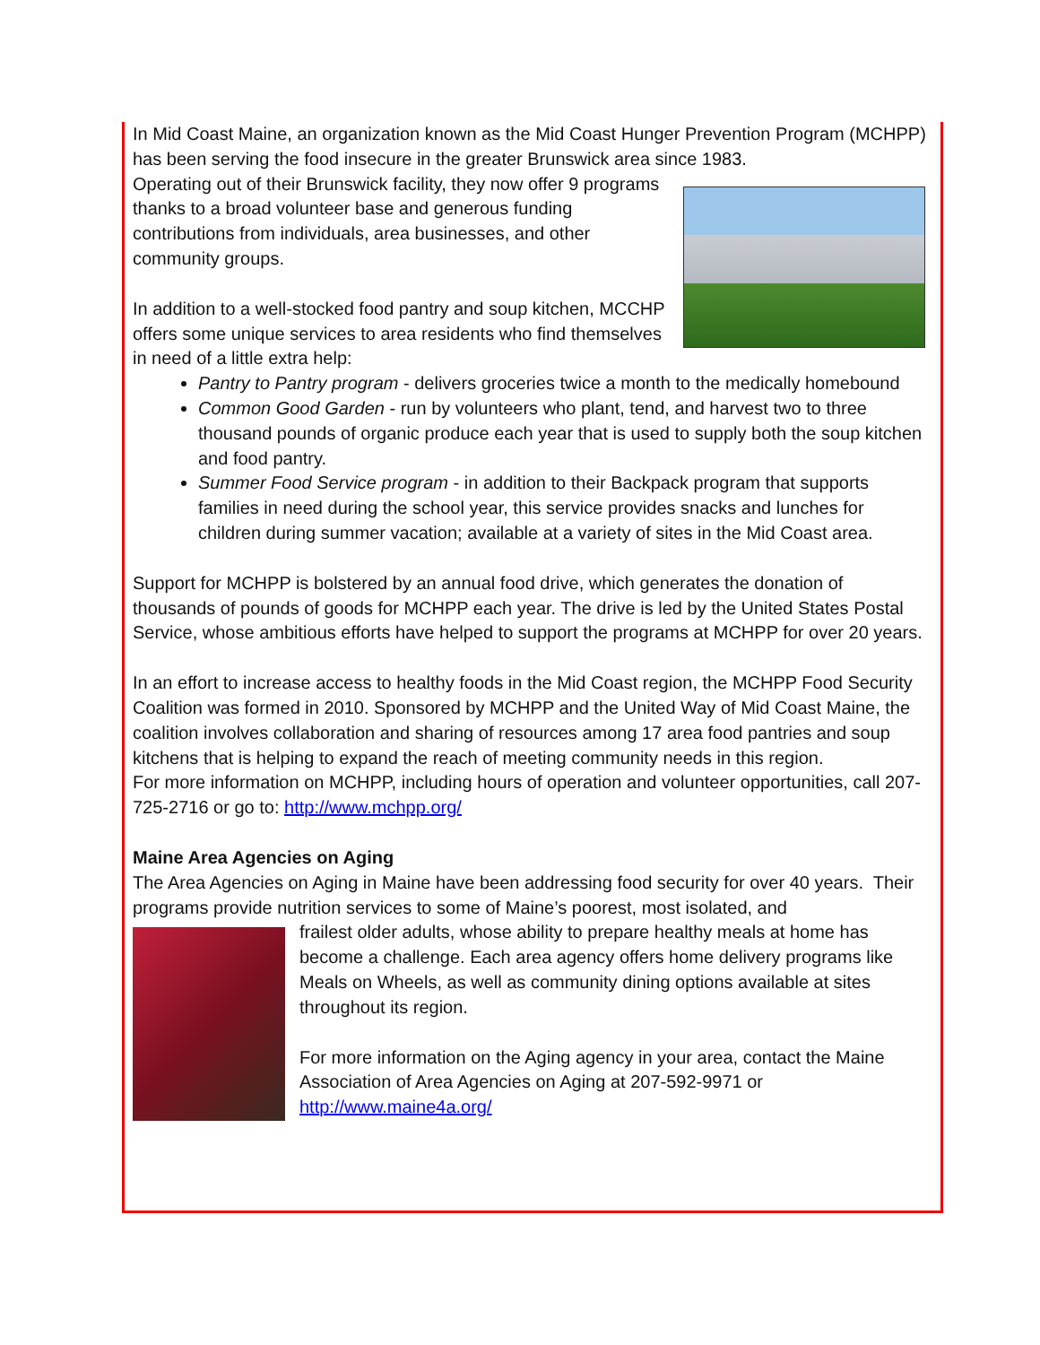In Mid Coast Maine, an organization known as the Mid Coast Hunger Prevention Program (MCHPP) has been serving the food insecure in the greater Brunswick area since 1983.
Operating out of their Brunswick facility, they now offer 9 programs thanks to a broad volunteer base and generous funding contributions from individuals, area businesses, and other community groups.
In addition to a well-stocked food pantry and soup kitchen, MCCHP offers some unique services to area residents who find themselves in need of a little extra help:
Pantry to Pantry program - delivers groceries twice a month to the medically homebound
Common Good Garden - run by volunteers who plant, tend, and harvest two to three thousand pounds of organic produce each year that is used to supply both the soup kitchen and food pantry.
Summer Food Service program - in addition to their Backpack program that supports families in need during the school year, this service provides snacks and lunches for children during summer vacation; available at a variety of sites in the Mid Coast area.
Support for MCHPP is bolstered by an annual food drive, which generates the donation of thousands of pounds of goods for MCHPP each year. The drive is led by the United States Postal Service, whose ambitious efforts have helped to support the programs at MCHPP for over 20 years.
In an effort to increase access to healthy foods in the Mid Coast region, the MCHPP Food Security Coalition was formed in 2010. Sponsored by MCHPP and the United Way of Mid Coast Maine, the coalition involves collaboration and sharing of resources among 17 area food pantries and soup kitchens that is helping to expand the reach of meeting community needs in this region.
For more information on MCHPP, including hours of operation and volunteer opportunities, call 207-725-2716 or go to: http://www.mchpp.org/
Maine Area Agencies on Aging
The Area Agencies on Aging in Maine have been addressing food security for over 40 years. Their programs provide nutrition services to some of Maine’s poorest, most isolated, and
frailest older adults, whose ability to prepare healthy meals at home has become a challenge. Each area agency offers home delivery programs like Meals on Wheels, as well as community dining options available at sites throughout its region.
For more information on the Aging agency in your area, contact the Maine Association of Area Agencies on Aging at 207-592-9971 or http://www.maine4a.org/